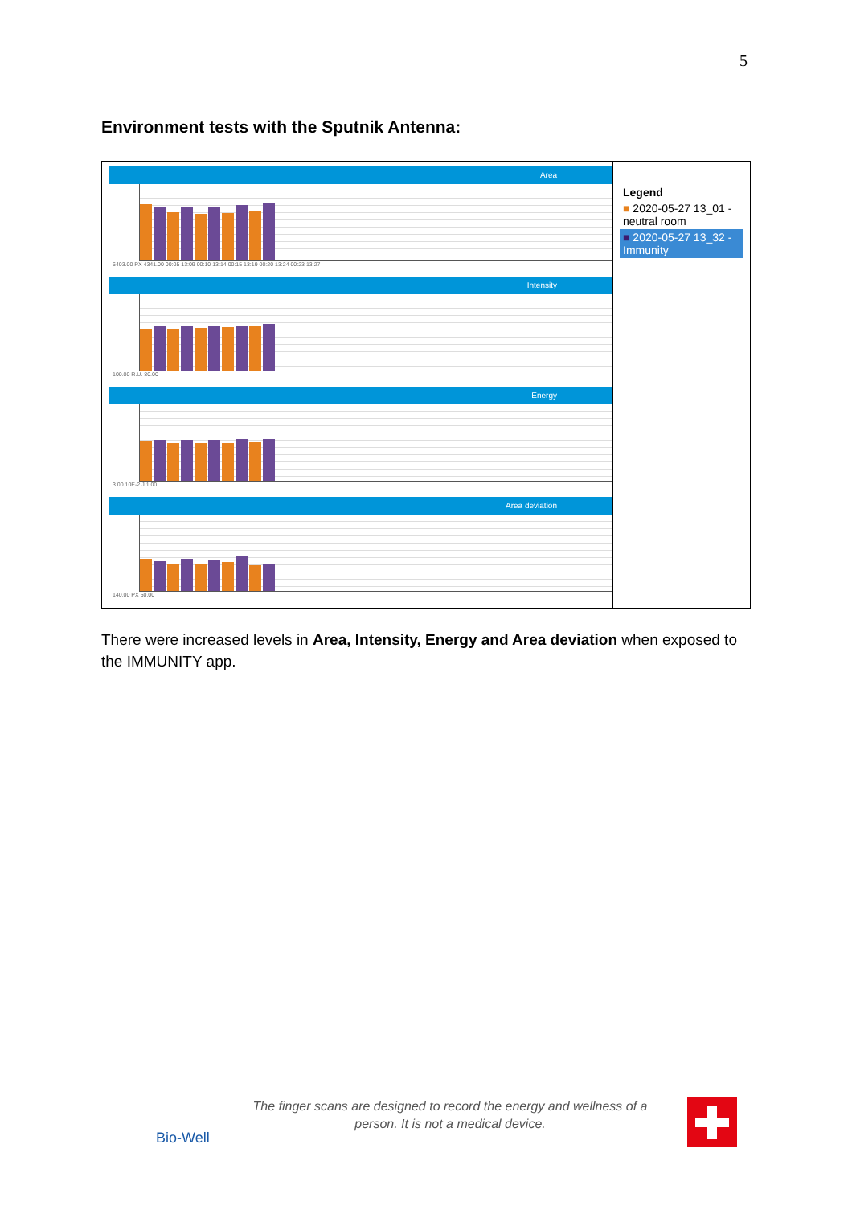5
Environment tests with the Sputnik Antenna:
Area
6403.00 PX 4341.00 00:05 13:09 00:10 13:14 00:15 13:19 00:20 13:24 00:23 13:27
Intensity
100.00 R.U. 80.00
Energy
3.00 10E-2 J 1.00
Area deviation
140.00 PX 50.00
Legend
■ 2020-05-27 13_01 - neutral room
■ 2020-05-27 13_32 - Immunity
There were increased levels in Area, Intensity, Energy and Area deviation when exposed to the IMMUNITY app.
Bio-Well
The finger scans are designed to record the energy and wellness of a person. It is not a medical device.